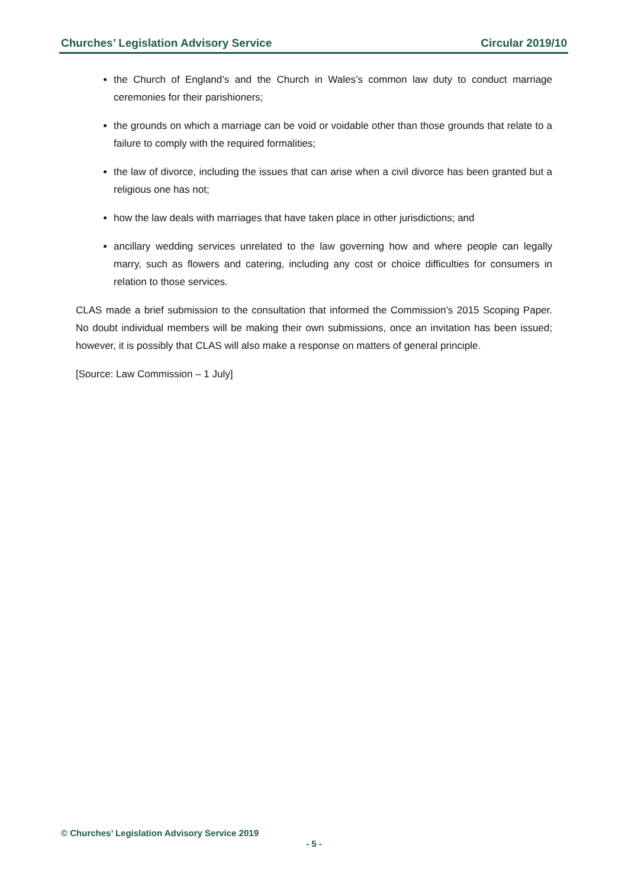Churches’ Legislation Advisory Service Circular 2019/10
the Church of England’s and the Church in Wales’s common law duty to conduct marriage ceremonies for their parishioners;
the grounds on which a marriage can be void or voidable other than those grounds that relate to a failure to comply with the required formalities;
the law of divorce, including the issues that can arise when a civil divorce has been granted but a religious one has not;
how the law deals with marriages that have taken place in other jurisdictions; and
ancillary wedding services unrelated to the law governing how and where people can legally marry, such as flowers and catering, including any cost or choice difficulties for consumers in relation to those services.
CLAS made a brief submission to the consultation that informed the Commission’s 2015 Scoping Paper. No doubt individual members will be making their own submissions, once an invitation has been issued; however, it is possibly that CLAS will also make a response on matters of general principle.
[Source: Law Commission – 1 July]
© Churches’ Legislation Advisory Service 2019
- 5 -